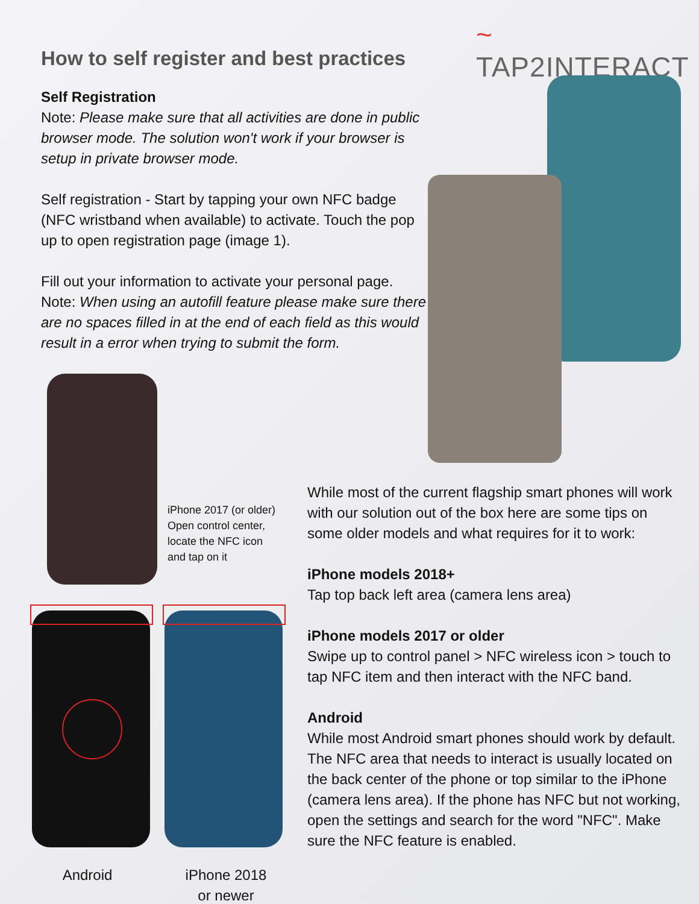~ TAP2INTERACT
How to self register and best practices
Self Registration
Note: Please make sure that all activities are done in public browser mode. The solution won't work if your browser is setup in private browser mode.
Self registration - Start by tapping your own NFC badge (NFC wristband when available) to activate. Touch the pop up to open registration page (image 1).
Fill out your information to activate your personal page. Note: When using an autofill feature please make sure there are no spaces filled in at the end of each field as this would result in a error when trying to submit the form.
iPhone 2017 (or older)
Open control center,
locate the NFC icon
and tap on it
Android
iPhone 2018
or newer
While most of the current flagship smart phones will work with our solution out of the box here are some tips on some older models and what requires for it to work:
iPhone models 2018+
Tap top back left area (camera lens area)
iPhone models 2017 or older
Swipe up to control panel > NFC wireless icon > touch to tap NFC item and then interact with the NFC band.
Android
While most Android smart phones should work by default. The NFC area that needs to interact is usually located on the back center of the phone or top similar to the iPhone (camera lens area). If the phone has NFC but not working, open the settings and search for the word "NFC". Make sure the NFC feature is enabled.